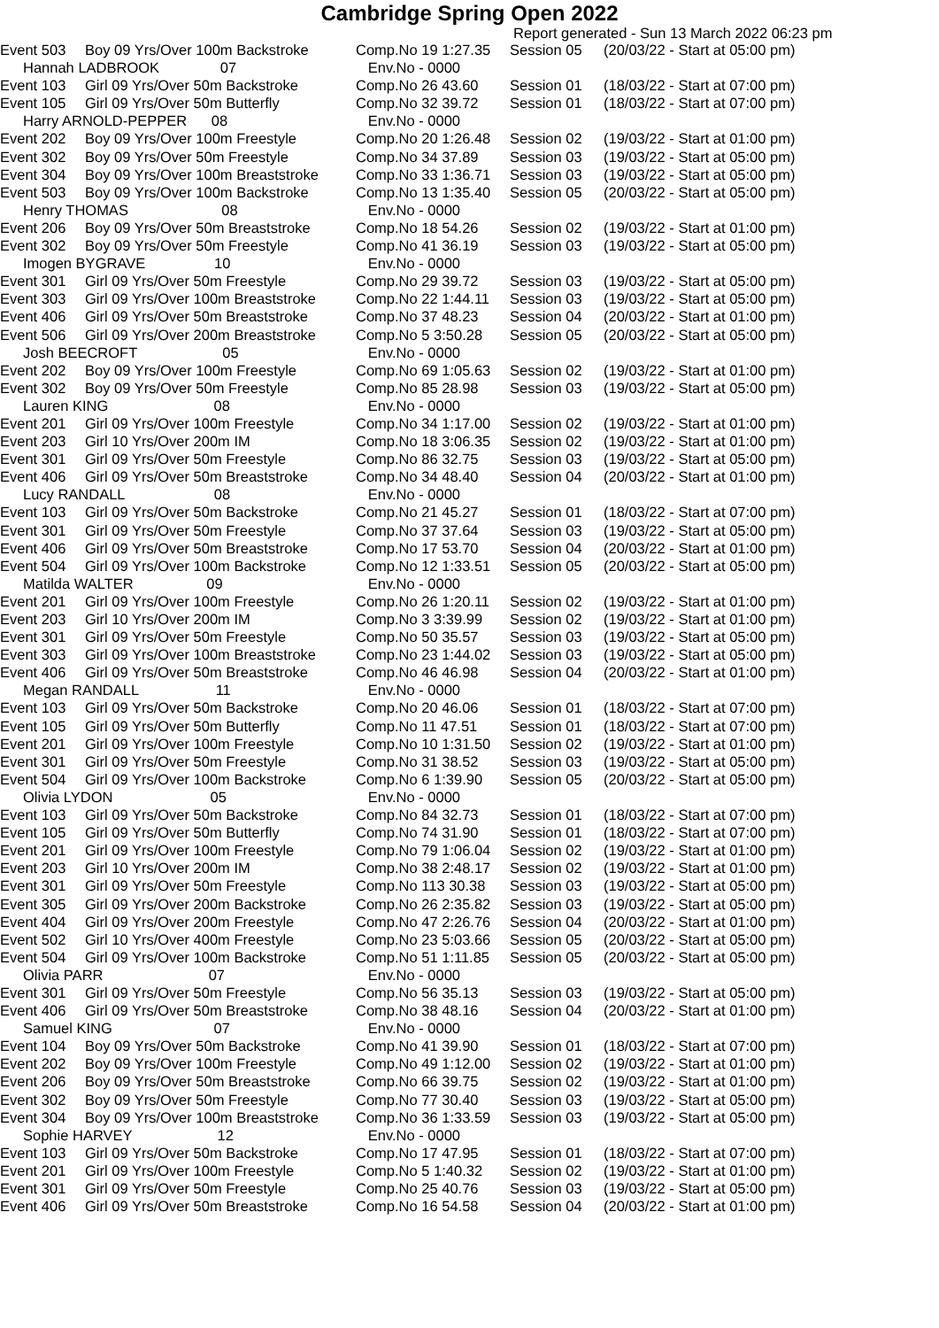Cambridge Spring Open 2022
Report generated - Sun 13 March 2022 06:23 pm
| Event 503 | Boy 09 Yrs/Over 100m Backstroke | Comp.No 19 1:27.35 | Session 05 | (20/03/22 - Start at 05:00 pm) |
| Hannah LADBROOK 07 | | Env.No - 0000 | | |
| Event 103 | Girl 09 Yrs/Over 50m Backstroke | Comp.No 26 43.60 | Session 01 | (18/03/22 - Start at 07:00 pm) |
| Event 105 | Girl 09 Yrs/Over 50m Butterfly | Comp.No 32 39.72 | Session 01 | (18/03/22 - Start at 07:00 pm) |
| Harry ARNOLD-PEPPER 08 | | Env.No - 0000 | | |
| Event 202 | Boy 09 Yrs/Over 100m Freestyle | Comp.No 20 1:26.48 | Session 02 | (19/03/22 - Start at 01:00 pm) |
| Event 302 | Boy 09 Yrs/Over 50m Freestyle | Comp.No 34 37.89 | Session 03 | (19/03/22 - Start at 05:00 pm) |
| Event 304 | Boy 09 Yrs/Over 100m Breaststroke | Comp.No 33 1:36.71 | Session 03 | (19/03/22 - Start at 05:00 pm) |
| Event 503 | Boy 09 Yrs/Over 100m Backstroke | Comp.No 13 1:35.40 | Session 05 | (20/03/22 - Start at 05:00 pm) |
| Henry THOMAS 08 | | Env.No - 0000 | | |
| Event 206 | Boy 09 Yrs/Over 50m Breaststroke | Comp.No 18 54.26 | Session 02 | (19/03/22 - Start at 01:00 pm) |
| Event 302 | Boy 09 Yrs/Over 50m Freestyle | Comp.No 41 36.19 | Session 03 | (19/03/22 - Start at 05:00 pm) |
| Imogen BYGRAVE 10 | | Env.No - 0000 | | |
| Event 301 | Girl 09 Yrs/Over 50m Freestyle | Comp.No 29 39.72 | Session 03 | (19/03/22 - Start at 05:00 pm) |
| Event 303 | Girl 09 Yrs/Over 100m Breaststroke | Comp.No 22 1:44.11 | Session 03 | (19/03/22 - Start at 05:00 pm) |
| Event 406 | Girl 09 Yrs/Over 50m Breaststroke | Comp.No 37 48.23 | Session 04 | (20/03/22 - Start at 01:00 pm) |
| Event 506 | Girl 09 Yrs/Over 200m Breaststroke | Comp.No 5 3:50.28 | Session 05 | (20/03/22 - Start at 05:00 pm) |
| Josh BEECROFT 05 | | Env.No - 0000 | | |
| Event 202 | Boy 09 Yrs/Over 100m Freestyle | Comp.No 69 1:05.63 | Session 02 | (19/03/22 - Start at 01:00 pm) |
| Event 302 | Boy 09 Yrs/Over 50m Freestyle | Comp.No 85 28.98 | Session 03 | (19/03/22 - Start at 05:00 pm) |
| Lauren KING 08 | | Env.No - 0000 | | |
| Event 201 | Girl 09 Yrs/Over 100m Freestyle | Comp.No 34 1:17.00 | Session 02 | (19/03/22 - Start at 01:00 pm) |
| Event 203 | Girl 10 Yrs/Over 200m IM | Comp.No 18 3:06.35 | Session 02 | (19/03/22 - Start at 01:00 pm) |
| Event 301 | Girl 09 Yrs/Over 50m Freestyle | Comp.No 86 32.75 | Session 03 | (19/03/22 - Start at 05:00 pm) |
| Event 406 | Girl 09 Yrs/Over 50m Breaststroke | Comp.No 34 48.40 | Session 04 | (20/03/22 - Start at 01:00 pm) |
| Lucy RANDALL 08 | | Env.No - 0000 | | |
| Event 103 | Girl 09 Yrs/Over 50m Backstroke | Comp.No 21 45.27 | Session 01 | (18/03/22 - Start at 07:00 pm) |
| Event 301 | Girl 09 Yrs/Over 50m Freestyle | Comp.No 37 37.64 | Session 03 | (19/03/22 - Start at 05:00 pm) |
| Event 406 | Girl 09 Yrs/Over 50m Breaststroke | Comp.No 17 53.70 | Session 04 | (20/03/22 - Start at 01:00 pm) |
| Event 504 | Girl 09 Yrs/Over 100m Backstroke | Comp.No 12 1:33.51 | Session 05 | (20/03/22 - Start at 05:00 pm) |
| Matilda WALTER 09 | | Env.No - 0000 | | |
| Event 201 | Girl 09 Yrs/Over 100m Freestyle | Comp.No 26 1:20.11 | Session 02 | (19/03/22 - Start at 01:00 pm) |
| Event 203 | Girl 10 Yrs/Over 200m IM | Comp.No 3 3:39.99 | Session 02 | (19/03/22 - Start at 01:00 pm) |
| Event 301 | Girl 09 Yrs/Over 50m Freestyle | Comp.No 50 35.57 | Session 03 | (19/03/22 - Start at 05:00 pm) |
| Event 303 | Girl 09 Yrs/Over 100m Breaststroke | Comp.No 23 1:44.02 | Session 03 | (19/03/22 - Start at 05:00 pm) |
| Event 406 | Girl 09 Yrs/Over 50m Breaststroke | Comp.No 46 46.98 | Session 04 | (20/03/22 - Start at 01:00 pm) |
| Megan RANDALL 11 | | Env.No - 0000 | | |
| Event 103 | Girl 09 Yrs/Over 50m Backstroke | Comp.No 20 46.06 | Session 01 | (18/03/22 - Start at 07:00 pm) |
| Event 105 | Girl 09 Yrs/Over 50m Butterfly | Comp.No 11 47.51 | Session 01 | (18/03/22 - Start at 07:00 pm) |
| Event 201 | Girl 09 Yrs/Over 100m Freestyle | Comp.No 10 1:31.50 | Session 02 | (19/03/22 - Start at 01:00 pm) |
| Event 301 | Girl 09 Yrs/Over 50m Freestyle | Comp.No 31 38.52 | Session 03 | (19/03/22 - Start at 05:00 pm) |
| Event 504 | Girl 09 Yrs/Over 100m Backstroke | Comp.No 6 1:39.90 | Session 05 | (20/03/22 - Start at 05:00 pm) |
| Olivia LYDON 05 | | Env.No - 0000 | | |
| Event 103 | Girl 09 Yrs/Over 50m Backstroke | Comp.No 84 32.73 | Session 01 | (18/03/22 - Start at 07:00 pm) |
| Event 105 | Girl 09 Yrs/Over 50m Butterfly | Comp.No 74 31.90 | Session 01 | (18/03/22 - Start at 07:00 pm) |
| Event 201 | Girl 09 Yrs/Over 100m Freestyle | Comp.No 79 1:06.04 | Session 02 | (19/03/22 - Start at 01:00 pm) |
| Event 203 | Girl 10 Yrs/Over 200m IM | Comp.No 38 2:48.17 | Session 02 | (19/03/22 - Start at 01:00 pm) |
| Event 301 | Girl 09 Yrs/Over 50m Freestyle | Comp.No 113 30.38 | Session 03 | (19/03/22 - Start at 05:00 pm) |
| Event 305 | Girl 09 Yrs/Over 200m Backstroke | Comp.No 26 2:35.82 | Session 03 | (19/03/22 - Start at 05:00 pm) |
| Event 404 | Girl 09 Yrs/Over 200m Freestyle | Comp.No 47 2:26.76 | Session 04 | (20/03/22 - Start at 01:00 pm) |
| Event 502 | Girl 10 Yrs/Over 400m Freestyle | Comp.No 23 5:03.66 | Session 05 | (20/03/22 - Start at 05:00 pm) |
| Event 504 | Girl 09 Yrs/Over 100m Backstroke | Comp.No 51 1:11.85 | Session 05 | (20/03/22 - Start at 05:00 pm) |
| Olivia PARR 07 | | Env.No - 0000 | | |
| Event 301 | Girl 09 Yrs/Over 50m Freestyle | Comp.No 56 35.13 | Session 03 | (19/03/22 - Start at 05:00 pm) |
| Event 406 | Girl 09 Yrs/Over 50m Breaststroke | Comp.No 38 48.16 | Session 04 | (20/03/22 - Start at 01:00 pm) |
| Samuel KING 07 | | Env.No - 0000 | | |
| Event 104 | Boy 09 Yrs/Over 50m Backstroke | Comp.No 41 39.90 | Session 01 | (18/03/22 - Start at 07:00 pm) |
| Event 202 | Boy 09 Yrs/Over 100m Freestyle | Comp.No 49 1:12.00 | Session 02 | (19/03/22 - Start at 01:00 pm) |
| Event 206 | Boy 09 Yrs/Over 50m Breaststroke | Comp.No 66 39.75 | Session 02 | (19/03/22 - Start at 01:00 pm) |
| Event 302 | Boy 09 Yrs/Over 50m Freestyle | Comp.No 77 30.40 | Session 03 | (19/03/22 - Start at 05:00 pm) |
| Event 304 | Boy 09 Yrs/Over 100m Breaststroke | Comp.No 36 1:33.59 | Session 03 | (19/03/22 - Start at 05:00 pm) |
| Sophie HARVEY 12 | | Env.No - 0000 | | |
| Event 103 | Girl 09 Yrs/Over 50m Backstroke | Comp.No 17 47.95 | Session 01 | (18/03/22 - Start at 07:00 pm) |
| Event 201 | Girl 09 Yrs/Over 100m Freestyle | Comp.No 5 1:40.32 | Session 02 | (19/03/22 - Start at 01:00 pm) |
| Event 301 | Girl 09 Yrs/Over 50m Freestyle | Comp.No 25 40.76 | Session 03 | (19/03/22 - Start at 05:00 pm) |
| Event 406 | Girl 09 Yrs/Over 50m Breaststroke | Comp.No 16 54.58 | Session 04 | (20/03/22 - Start at 01:00 pm) |